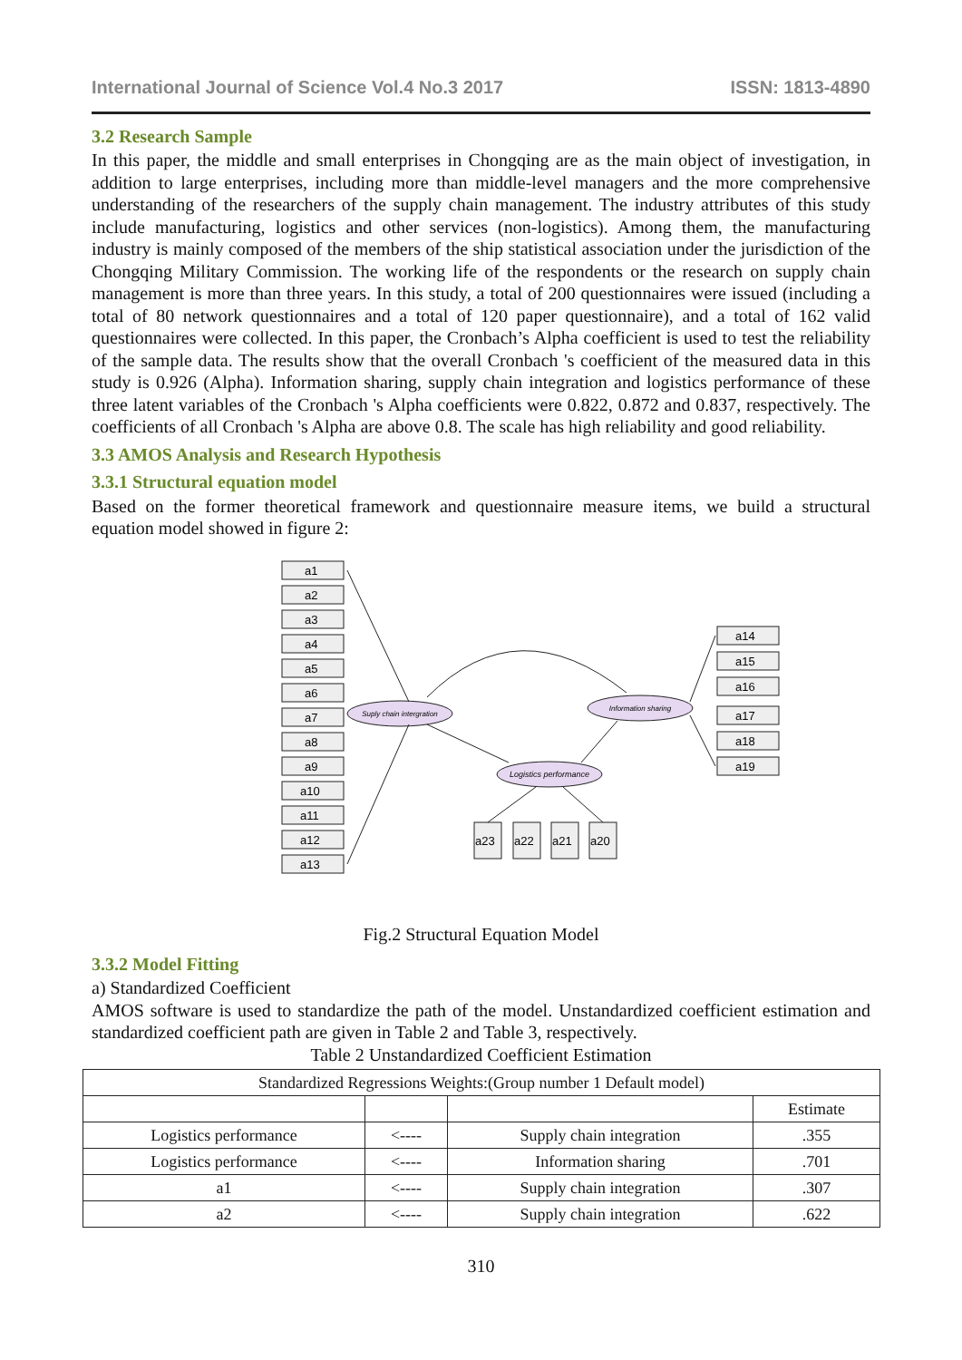International Journal of Science Vol.4 No.3 2017 ISSN: 1813-4890
3.2 Research Sample
In this paper, the middle and small enterprises in Chongqing are as the main object of investigation, in addition to large enterprises, including more than middle-level managers and the more comprehensive understanding of the researchers of the supply chain management. The industry attributes of this study include manufacturing, logistics and other services (non-logistics). Among them, the manufacturing industry is mainly composed of the members of the ship statistical association under the jurisdiction of the Chongqing Military Commission. The working life of the respondents or the research on supply chain management is more than three years. In this study, a total of 200 questionnaires were issued (including a total of 80 network questionnaires and a total of 120 paper questionnaire), and a total of 162 valid questionnaires were collected. In this paper, the Cronbach’s Alpha coefficient is used to test the reliability of the sample data. The results show that the overall Cronbach 's coefficient of the measured data in this study is 0.926 (Alpha). Information sharing, supply chain integration and logistics performance of these three latent variables of the Cronbach 's Alpha coefficients were 0.822, 0.872 and 0.837, respectively. The coefficients of all Cronbach 's Alpha are above 0.8. The scale has high reliability and good reliability.
3.3 AMOS Analysis and Research Hypothesis
3.3.1 Structural equation model
Based on the former theoretical framework and questionnaire measure items, we build a structural equation model showed in figure 2:
Suply chain intergration
Information sharing
Logistics performance
a1
a2
a3
a4
a5
a6
a7
a8
a9
a10
a11
a12
a13
a14
a15
a16
a17
a18
a19
a23
a22
a21
a20
Fig.2 Structural Equation Model
3.3.2 Model Fitting
a) Standardized Coefficient
AMOS software is used to standardize the path of the model. Unstandardized coefficient estimation and standardized coefficient path are given in Table 2 and Table 3, respectively.
Table 2 Unstandardized Coefficient Estimation
| Standardized Regressions Weights:(Group number 1 Default model) | | | |
| --- | --- | --- | --- |
| | | | Estimate |
| Logistics performance | <---- | Supply chain integration | .355 |
| Logistics performance | <---- | Information sharing | .701 |
| a1 | <---- | Supply chain integration | .307 |
| a2 | <---- | Supply chain integration | .622 |
310